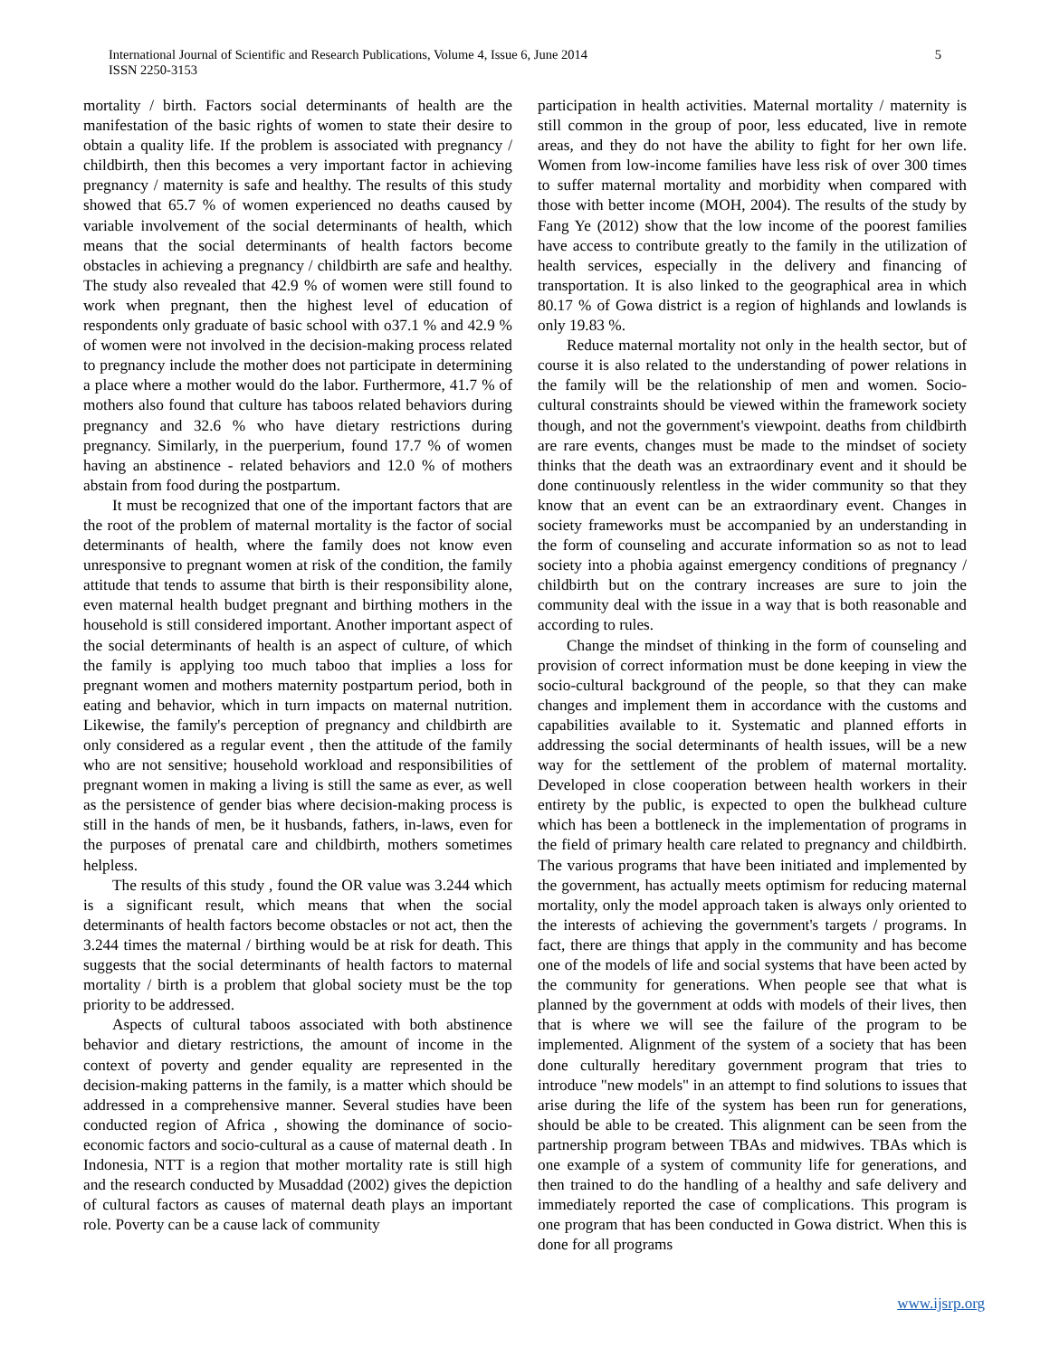International Journal of Scientific and Research Publications, Volume 4, Issue 6, June 2014
ISSN 2250-3153
5
mortality / birth. Factors social determinants of health are the manifestation of the basic rights of women to state their desire to obtain a quality life. If the problem is associated with pregnancy / childbirth, then this becomes a very important factor in achieving pregnancy / maternity is safe and healthy. The results of this study showed that 65.7 % of women experienced no deaths caused by variable involvement of the social determinants of health, which means that the social determinants of health factors become obstacles in achieving a pregnancy / childbirth are safe and healthy. The study also revealed that 42.9 % of women were still found to work when pregnant, then the highest level of education of respondents only graduate of basic school with o37.1 % and 42.9 % of women were not involved in the decision-making process related to pregnancy include the mother does not participate in determining a place where a mother would do the labor. Furthermore, 41.7 % of mothers also found that culture has taboos related behaviors during pregnancy and 32.6 % who have dietary restrictions during pregnancy. Similarly, in the puerperium, found 17.7 % of women having an abstinence - related behaviors and 12.0 % of mothers abstain from food during the postpartum.
It must be recognized that one of the important factors that are the root of the problem of maternal mortality is the factor of social determinants of health, where the family does not know even unresponsive to pregnant women at risk of the condition, the family attitude that tends to assume that birth is their responsibility alone, even maternal health budget pregnant and birthing mothers in the household is still considered important. Another important aspect of the social determinants of health is an aspect of culture, of which the family is applying too much taboo that implies a loss for pregnant women and mothers maternity postpartum period, both in eating and behavior, which in turn impacts on maternal nutrition. Likewise, the family's perception of pregnancy and childbirth are only considered as a regular event , then the attitude of the family who are not sensitive; household workload and responsibilities of pregnant women in making a living is still the same as ever, as well as the persistence of gender bias where decision-making process is still in the hands of men, be it husbands, fathers, in-laws, even for the purposes of prenatal care and childbirth, mothers sometimes helpless.
The results of this study , found the OR value was 3.244 which is a significant result, which means that when the social determinants of health factors become obstacles or not act, then the 3.244 times the maternal / birthing would be at risk for death. This suggests that the social determinants of health factors to maternal mortality / birth is a problem that global society must be the top priority to be addressed.
Aspects of cultural taboos associated with both abstinence behavior and dietary restrictions, the amount of income in the context of poverty and gender equality are represented in the decision-making patterns in the family, is a matter which should be addressed in a comprehensive manner. Several studies have been conducted region of Africa , showing the dominance of socio-economic factors and socio-cultural as a cause of maternal death . In Indonesia, NTT is a region that mother mortality rate is still high and the research conducted by Musaddad (2002) gives the depiction of cultural factors as causes of maternal death plays an important role. Poverty can be a cause lack of community
participation in health activities. Maternal mortality / maternity is still common in the group of poor, less educated, live in remote areas, and they do not have the ability to fight for her own life. Women from low-income families have less risk of over 300 times to suffer maternal mortality and morbidity when compared with those with better income (MOH, 2004). The results of the study by Fang Ye (2012) show that the low income of the poorest families have access to contribute greatly to the family in the utilization of health services, especially in the delivery and financing of transportation. It is also linked to the geographical area in which 80.17 % of Gowa district is a region of highlands and lowlands is only 19.83 %.
Reduce maternal mortality not only in the health sector, but of course it is also related to the understanding of power relations in the family will be the relationship of men and women. Socio-cultural constraints should be viewed within the framework society though, and not the government's viewpoint. deaths from childbirth are rare events, changes must be made to the mindset of society thinks that the death was an extraordinary event and it should be done continuously relentless in the wider community so that they know that an event can be an extraordinary event. Changes in society frameworks must be accompanied by an understanding in the form of counseling and accurate information so as not to lead society into a phobia against emergency conditions of pregnancy / childbirth but on the contrary increases are sure to join the community deal with the issue in a way that is both reasonable and according to rules.
Change the mindset of thinking in the form of counseling and provision of correct information must be done keeping in view the socio-cultural background of the people, so that they can make changes and implement them in accordance with the customs and capabilities available to it. Systematic and planned efforts in addressing the social determinants of health issues, will be a new way for the settlement of the problem of maternal mortality. Developed in close cooperation between health workers in their entirety by the public, is expected to open the bulkhead culture which has been a bottleneck in the implementation of programs in the field of primary health care related to pregnancy and childbirth. The various programs that have been initiated and implemented by the government, has actually meets optimism for reducing maternal mortality, only the model approach taken is always only oriented to the interests of achieving the government's targets / programs. In fact, there are things that apply in the community and has become one of the models of life and social systems that have been acted by the community for generations. When people see that what is planned by the government at odds with models of their lives, then that is where we will see the failure of the program to be implemented. Alignment of the system of a society that has been done culturally hereditary government program that tries to introduce "new models" in an attempt to find solutions to issues that arise during the life of the system has been run for generations, should be able to be created. This alignment can be seen from the partnership program between TBAs and midwives. TBAs which is one example of a system of community life for generations, and then trained to do the handling of a healthy and safe delivery and immediately reported the case of complications. This program is one program that has been conducted in Gowa district. When this is done for all programs
www.ijsrp.org